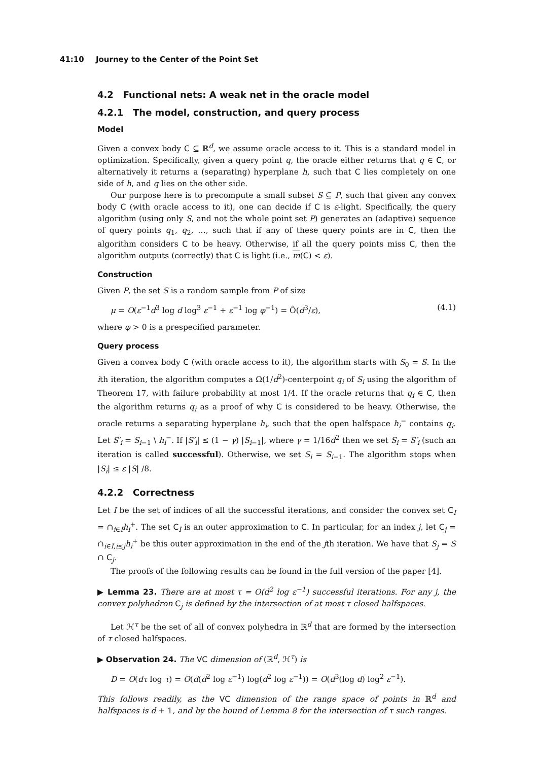41:10 Journey to the Center of the Point Set
4.2 Functional nets: A weak net in the oracle model
4.2.1 The model, construction, and query process
Model
Given a convex body C ⊆ ℝ<sup>d</sup>, we assume oracle access to it. This is a standard model in optimization. Specifically, given a query point q, the oracle either returns that q ∈ C, or alternatively it returns a (separating) hyperplane h, such that C lies completely on one side of h, and q lies on the other side.
Our purpose here is to precompute a small subset S ⊆ P, such that given any convex body C (with oracle access to it), one can decide if C is ε-light. Specifically, the query algorithm (using only S, and not the whole point set P) generates an (adaptive) sequence of query points q<sub>1</sub>, q<sub>2</sub>, …, such that if any of these query points are in C, then the algorithm considers C to be heavy. Otherwise, if all the query points miss C, then the algorithm outputs (correctly) that C is light (i.e., m(C) < ε).
Construction
Given P, the set S is a random sample from P of size
μ = O(ε<sup>−1</sup>d<sup>3</sup> log d log<sup>3</sup> ε<sup>−1</sup> + ε<sup>−1</sup> log φ<sup>−1</sup>) = Õ(d<sup>3</sup>/ε), (4.1)
where φ > 0 is a prespecified parameter.
Query process
Given a convex body C (with oracle access to it), the algorithm starts with S<sub>0</sub> = S. In the ith iteration, the algorithm computes a Ω(1/d<sup>2</sup>)-centerpoint q<sub>i</sub> of S<sub>i</sub> using the algorithm of Theorem 17, with failure probability at most 1/4. If the oracle returns that q<sub>i</sub> ∈ C, then the algorithm returns q<sub>i</sub> as a proof of why C is considered to be heavy. Otherwise, the oracle returns a separating hyperplane h<sub>i</sub>, such that the open halfspace h<sub>i</sub><sup>−</sup> contains q<sub>i</sub>. Let S′<sub>i</sub> = S<sub>i−1</sub> \ h<sub>i</sub><sup>−</sup>. If |S′<sub>i</sub>| ≤ (1 − γ) |S<sub>i−1</sub>|, where γ = 1/16d<sup>2</sup> then we set S<sub>i</sub> = S′<sub>i</sub> (such an iteration is called successful). Otherwise, we set S<sub>i</sub> = S<sub>i−1</sub>. The algorithm stops when |S<sub>i</sub>| ≤ ε |S| /8.
4.2.2 Correctness
Let I be the set of indices of all the successful iterations, and consider the convex set C<sub>I</sub> = ∩<sub>i∈I</sub>h<sub>i</sub><sup>+</sup>. The set C<sub>I</sub> is an outer approximation to C. In particular, for an index j, let C<sub>j</sub> = ∩<sub>i∈I,i≤j</sub>h<sub>i</sub><sup>+</sup> be this outer approximation in the end of the jth iteration. We have that S<sub>j</sub> = S ∩ C<sub>j</sub>.
The proofs of the following results can be found in the full version of the paper [4].
▶ Lemma 23. There are at most τ = O(d<sup>2</sup> log ε<sup>−1</sup>) successful iterations. For any j, the convex polyhedron C<sub>j</sub> is defined by the intersection of at most τ closed halfspaces.
Let ℋ<sup>τ</sup> be the set of all of convex polyhedra in ℝ<sup>d</sup> that are formed by the intersection of τ closed halfspaces.
▶ Observation 24. The VC dimension of (ℝ<sup>d</sup>, ℋ<sup>τ</sup>) is
D = O(dτ log τ) = O(d(d<sup>2</sup> log ε<sup>−1</sup>) log(d<sup>2</sup> log ε<sup>−1</sup>)) = O(d<sup>3</sup>(log d) log<sup>2</sup> ε<sup>−1</sup>).
This follows readily, as the VC dimension of the range space of points in ℝ<sup>d</sup> and halfspaces is d + 1, and by the bound of Lemma 8 for the intersection of τ such ranges.